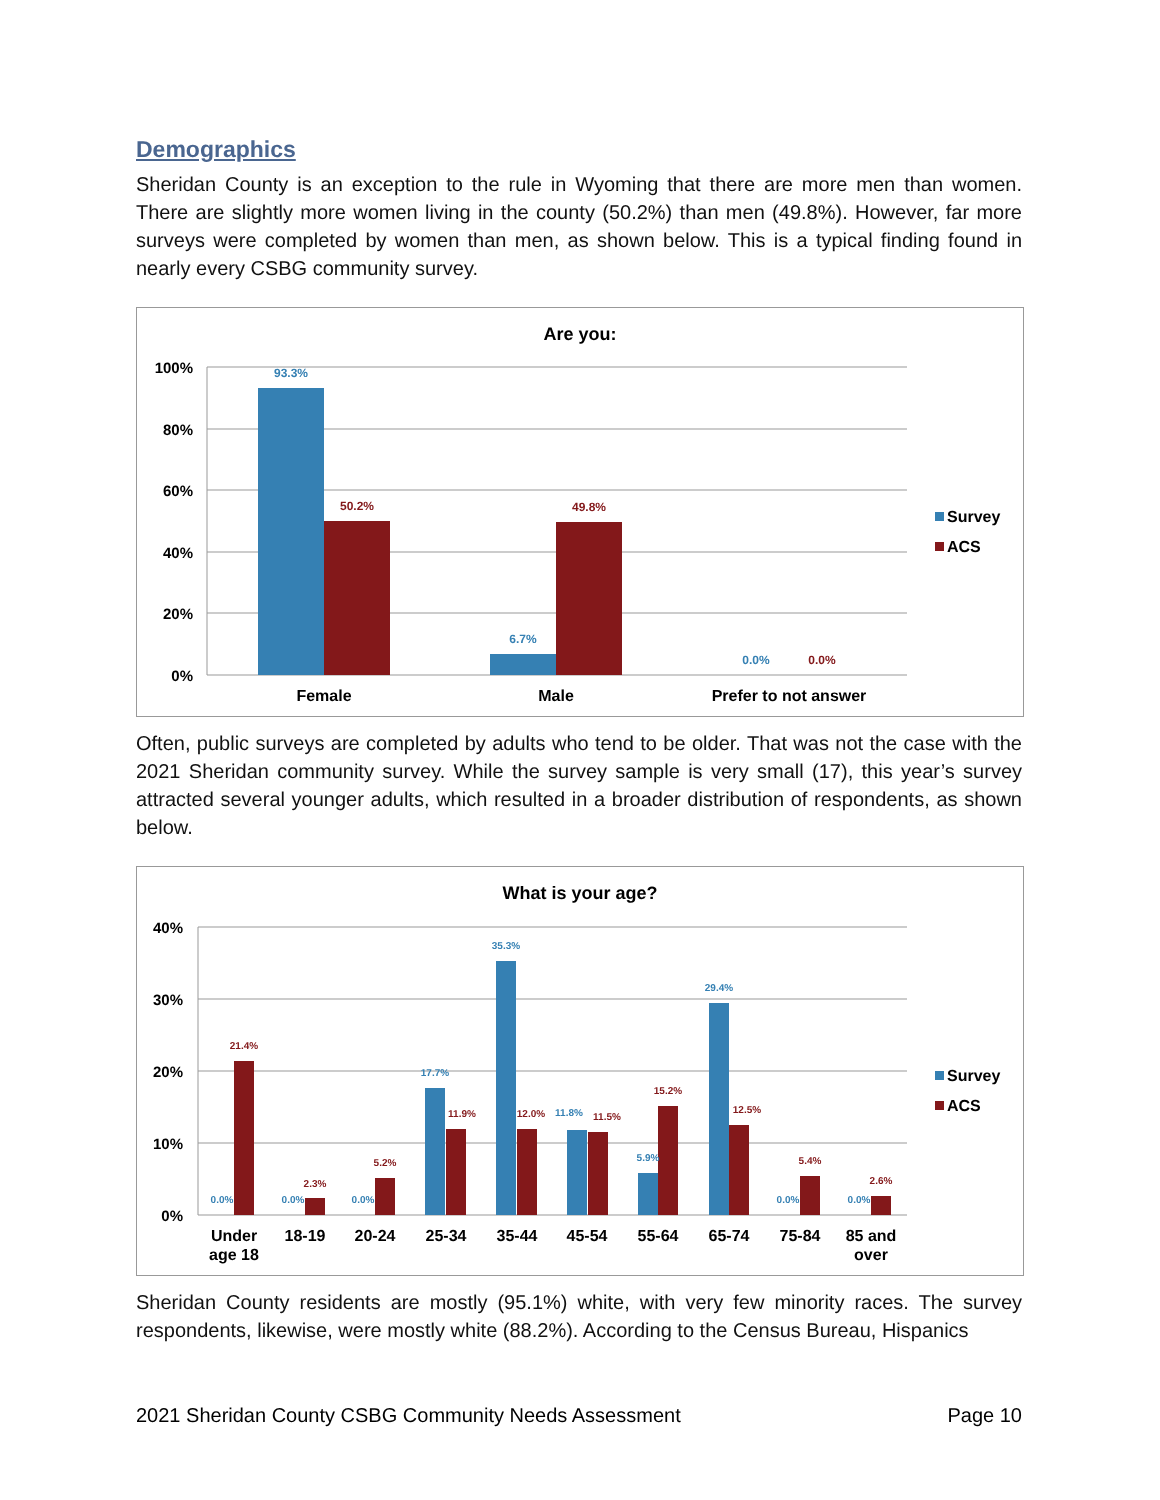Demographics
Sheridan County is an exception to the rule in Wyoming that there are more men than women. There are slightly more women living in the county (50.2%) than men (49.8%). However, far more surveys were completed by women than men, as shown below. This is a typical finding found in nearly every CSBG community survey.
Are you:
100%
80%
60%
40%
20%
0%
93.3%
50.2%
6.7%
49.8%
0.0%
0.0%
Female
Male
Prefer to not answer
Survey
ACS
Often, public surveys are completed by adults who tend to be older. That was not the case with the 2021 Sheridan community survey. While the survey sample is very small (17), this year’s survey attracted several younger adults, which resulted in a broader distribution of respondents, as shown below.
What is your age?
40%
30%
20%
10%
0%
0.0%
0.0%
0.0%
17.7%
35.3%
11.8%
5.9%
29.4%
0.0%
0.0%
21.4%
2.3%
5.2%
11.9%
12.0%
11.5%
15.2%
12.5%
5.4%
2.6%
Under
age 18
18-19
20-24
25-34
35-44
45-54
55-64
65-74
75-84
85 and
over
Survey
ACS
Sheridan County residents are mostly (95.1%) white, with very few minority races. The survey respondents, likewise, were mostly white (88.2%). According to the Census Bureau, Hispanics
2021 Sheridan County CSBG Community Needs Assessment Page 10